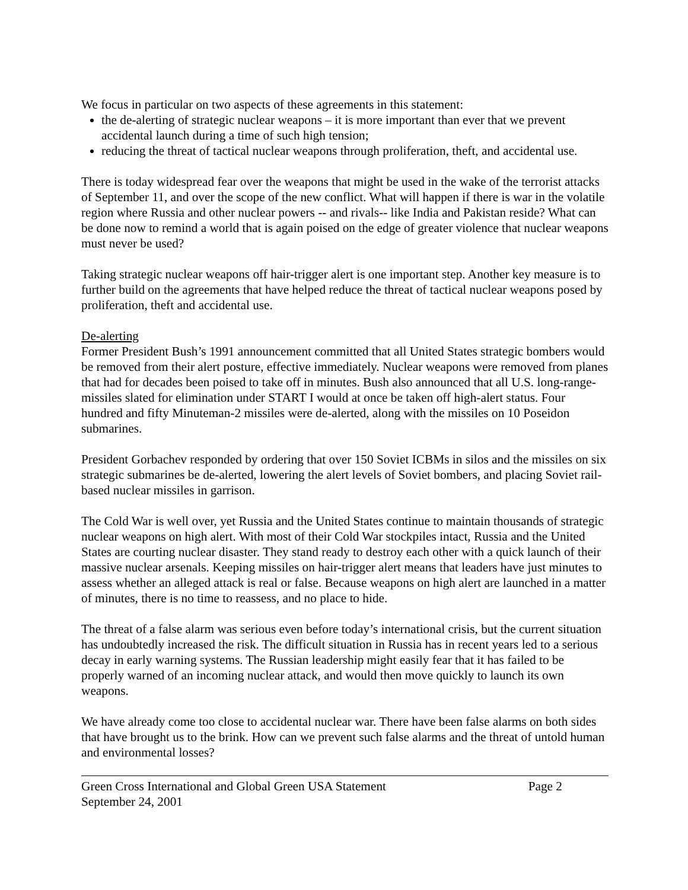We focus in particular on two aspects of these agreements in this statement:
the de-alerting of strategic nuclear weapons – it is more important than ever that we prevent accidental launch during a time of such high tension;
reducing the threat of tactical nuclear weapons through proliferation, theft, and accidental use.
There is today widespread fear over the weapons that might be used in the wake of the terrorist attacks of September 11, and over the scope of the new conflict. What will happen if there is war in the volatile region where Russia and other nuclear powers -- and rivals-- like India and Pakistan reside? What can be done now to remind a world that is again poised on the edge of greater violence that nuclear weapons must never be used?
Taking strategic nuclear weapons off hair-trigger alert is one important step. Another key measure is to further build on the agreements that have helped reduce the threat of tactical nuclear weapons posed by proliferation, theft and accidental use.
De-alerting
Former President Bush’s 1991 announcement committed that all United States strategic bombers would be removed from their alert posture, effective immediately. Nuclear weapons were removed from planes that had for decades been poised to take off in minutes. Bush also announced that all U.S. long-range-missiles slated for elimination under START I would at once be taken off high-alert status. Four hundred and fifty Minuteman-2 missiles were de-alerted, along with the missiles on 10 Poseidon submarines.
President Gorbachev responded by ordering that over 150 Soviet ICBMs in silos and the missiles on six strategic submarines be de-alerted, lowering the alert levels of Soviet bombers, and placing Soviet rail-based nuclear missiles in garrison.
The Cold War is well over, yet Russia and the United States continue to maintain thousands of strategic nuclear weapons on high alert. With most of their Cold War stockpiles intact, Russia and the United States are courting nuclear disaster. They stand ready to destroy each other with a quick launch of their massive nuclear arsenals. Keeping missiles on hair-trigger alert means that leaders have just minutes to assess whether an alleged attack is real or false. Because weapons on high alert are launched in a matter of minutes, there is no time to reassess, and no place to hide.
The threat of a false alarm was serious even before today’s international crisis, but the current situation has undoubtedly increased the risk. The difficult situation in Russia has in recent years led to a serious decay in early warning systems. The Russian leadership might easily fear that it has failed to be properly warned of an incoming nuclear attack, and would then move quickly to launch its own weapons.
We have already come too close to accidental nuclear war. There have been false alarms on both sides that have brought us to the brink. How can we prevent such false alarms and the threat of untold human and environmental losses?
Green Cross International and Global Green USA Statement Page 2
September 24, 2001